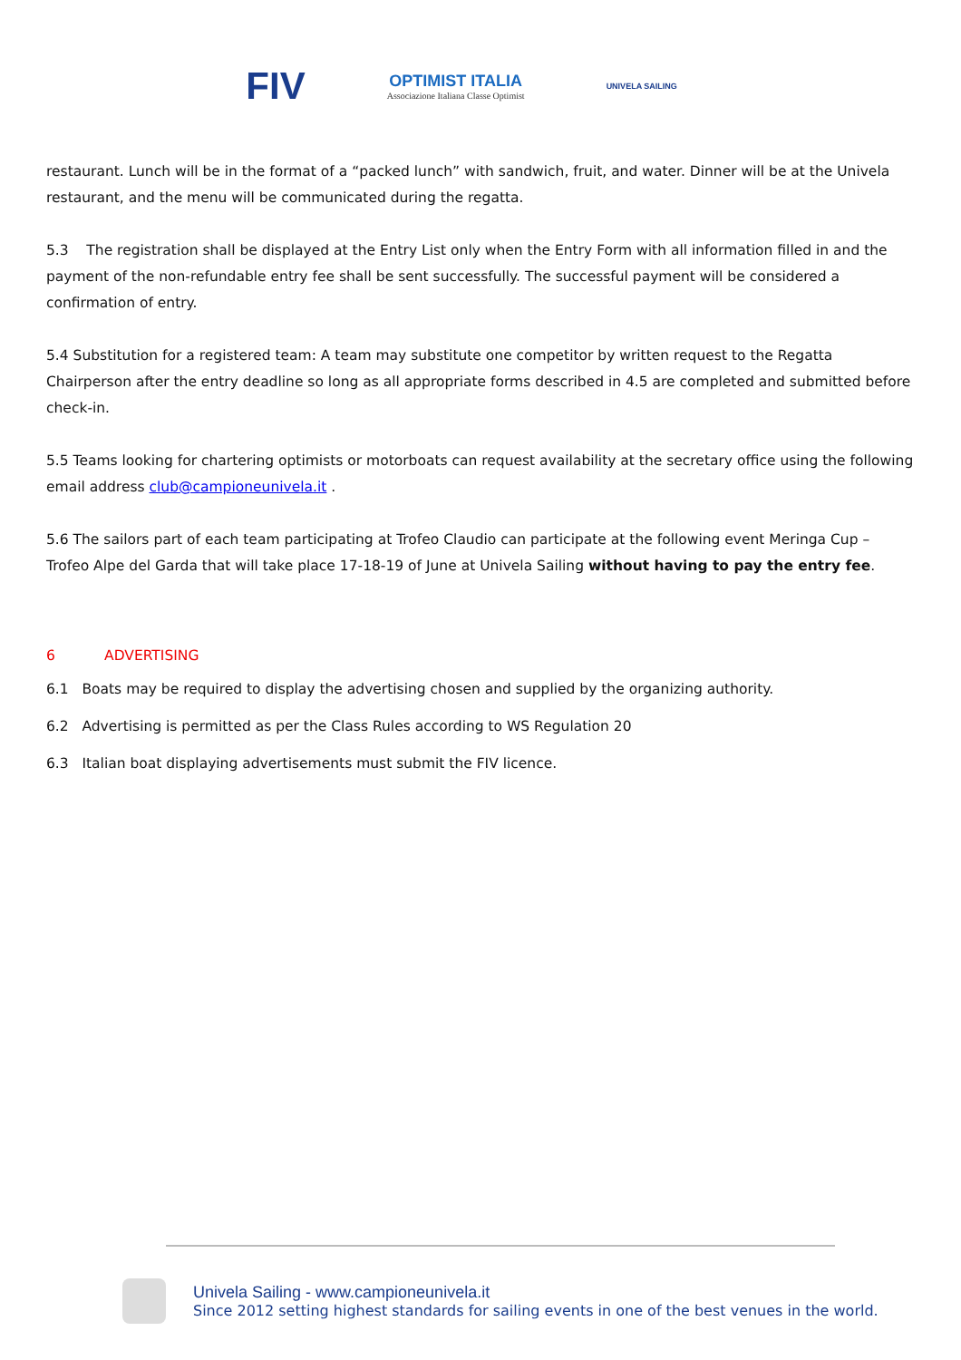FIV
OPTIMIST ITALIA
Associazione Italiana Classe Optimist
UNIVELA SAILING
restaurant. Lunch will be in the format of a “packed lunch” with sandwich, fruit, and water. Dinner will be at the Univela restaurant, and the menu will be communicated during the regatta.
5.3 The registration shall be displayed at the Entry List only when the Entry Form with all information filled in and the payment of the non-refundable entry fee shall be sent successfully. The successful payment will be considered a confirmation of entry.
5.4 Substitution for a registered team: A team may substitute one competitor by written request to the Regatta Chairperson after the entry deadline so long as all appropriate forms described in 4.5 are completed and submitted before check-in.
5.5 Teams looking for chartering optimists or motorboats can request availability at the secretary office using the following email address club@campioneunivela.it .
5.6 The sailors part of each team participating at Trofeo Claudio can participate at the following event Meringa Cup – Trofeo Alpe del Garda that will take place 17-18-19 of June at Univela Sailing without having to pay the entry fee.
6 ADVERTISING
6.1 Boats may be required to display the advertising chosen and supplied by the organizing authority.
6.2 Advertising is permitted as per the Class Rules according to WS Regulation 20
6.3 Italian boat displaying advertisements must submit the FIV licence.
Univela Sailing - www.campioneunivela.it
Since 2012 setting highest standards for sailing events in one of the best venues in the world.